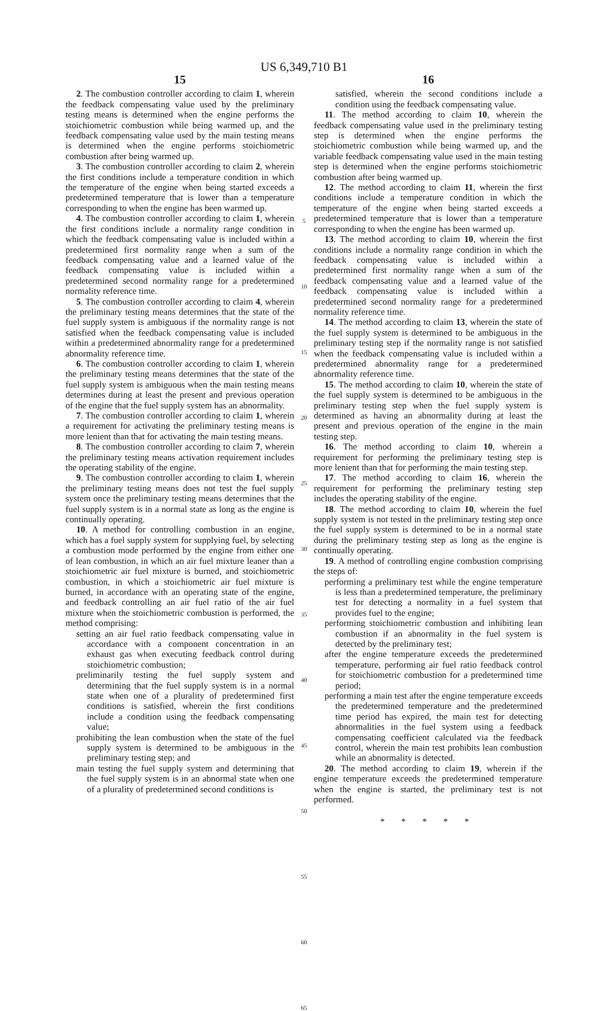US 6,349,710 B1
15
2. The combustion controller according to claim 1, wherein the feedback compensating value used by the preliminary testing means is determined when the engine performs the stoichiometric combustion while being warmed up, and the feedback compensating value used by the main testing means is determined when the engine performs stoichiometric combustion after being warmed up.
3. The combustion controller according to claim 2, wherein the first conditions include a temperature condition in which the temperature of the engine when being started exceeds a predetermined temperature that is lower than a temperature corresponding to when the engine has been warmed up.
4. The combustion controller according to claim 1, wherein the first conditions include a normality range condition in which the feedback compensating value is included within a predetermined first normality range when a sum of the feedback compensating value and a learned value of the feedback compensating value is included within a predetermined second normality range for a predetermined normality reference time.
5. The combustion controller according to claim 4, wherein the preliminary testing means determines that the state of the fuel supply system is ambiguous if the normality range is not satisfied when the feedback compensating value is included within a predetermined abnormality range for a predetermined abnormality reference time.
6. The combustion controller according to claim 1, wherein the preliminary testing means determines that the state of the fuel supply system is ambiguous when the main testing means determines during at least the present and previous operation of the engine that the fuel supply system has an abnormality.
7. The combustion controller according to claim 1, wherein a requirement for activating the preliminary testing means is more lenient than that for activating the main testing means.
8. The combustion controller according to claim 7, wherein the preliminary testing means activation requirement includes the operating stability of the engine.
9. The combustion controller according to claim 1, wherein the preliminary testing means does not test the fuel supply system once the preliminary testing means determines that the fuel supply system is in a normal state as long as the engine is continually operating.
10. A method for controlling combustion in an engine, which has a fuel supply system for supplying fuel, by selecting a combustion mode performed by the engine from either one of lean combustion, in which an air fuel mixture leaner than a stoichiometric air fuel mixture is burned, and stoichiometric combustion, in which a stoichiometric air fuel mixture is burned, in accordance with an operating state of the engine, and feedback controlling an air fuel ratio of the air fuel mixture when the stoichiometric combustion is performed, the method comprising:
setting an air fuel ratio feedback compensating value in accordance with a component concentration in an exhaust gas when executing feedback control during stoichiometric combustion;
preliminarily testing the fuel supply system and determining that the fuel supply system is in a normal state when one of a plurality of predetermined first conditions is satisfied, wherein the first conditions include a condition using the feedback compensating value;
prohibiting the lean combustion when the state of the fuel supply system is determined to be ambiguous in the preliminary testing step; and
main testing the fuel supply system and determining that the fuel supply system is in an abnormal state when one of a plurality of predetermined second conditions is
5
10
15
20
25
30
35
40
45
50
55
60
65
16
satisfied, wherein the second conditions include a condition using the feedback compensating value.
11. The method according to claim 10, wherein the feedback compensating value used in the preliminary testing step is determined when the engine performs the stoichiometric combustion while being warmed up, and the variable feedback compensating value used in the main testing step is determined when the engine performs stoichiometric combustion after being warmed up.
12. The method according to claim 11, wherein the first conditions include a temperature condition in which the temperature of the engine when being started exceeds a predetermined temperature that is lower than a temperature corresponding to when the engine has been warmed up.
13. The method according to claim 10, wherein the first conditions include a normality range condition in which the feedback compensating value is included within a predetermined first normality range when a sum of the feedback compensating value and a learned value of the feedback compensating value is included within a predetermined second normality range for a predetermined normality reference time.
14. The method according to claim 13, wherein the state of the fuel supply system is determined to be ambiguous in the preliminary testing step if the normality range is not satisfied when the feedback compensating value is included within a predetermined abnormality range for a predetermined abnormality reference time.
15. The method according to claim 10, wherein the state of the fuel supply system is determined to be ambiguous in the preliminary testing step when the fuel supply system is determined as having an abnormality during at least the present and previous operation of the engine in the main testing step.
16. The method according to claim 10, wherein a requirement for performing the preliminary testing step is more lenient than that for performing the main testing step.
17. The method according to claim 16, wherein the requirement for performing the preliminary testing step includes the operating stability of the engine.
18. The method according to claim 10, wherein the fuel supply system is not tested in the preliminary testing step once the fuel supply system is determined to be in a normal state during the preliminary testing step as long as the engine is continually operating.
19. A method of controlling engine combustion comprising the steps of:
performing a preliminary test while the engine temperature is less than a predetermined temperature, the preliminary test for detecting a normality in a fuel system that provides fuel to the engine;
performing stoichiometric combustion and inhibiting lean combustion if an abnormality in the fuel system is detected by the preliminary test;
after the engine temperature exceeds the predetermined temperature, performing air fuel ratio feedback control for stoichiometric combustion for a predetermined time period;
performing a main test after the engine temperature exceeds the predetermined temperature and the predetermined time period has expired, the main test for detecting abnormalities in the fuel system using a feedback compensating coefficient calculated via the feedback control, wherein the main test prohibits lean combustion while an abnormality is detected.
20. The method according to claim 19, wherein if the engine temperature exceeds the predetermined temperature when the engine is started, the preliminary test is not performed.
* * * * *